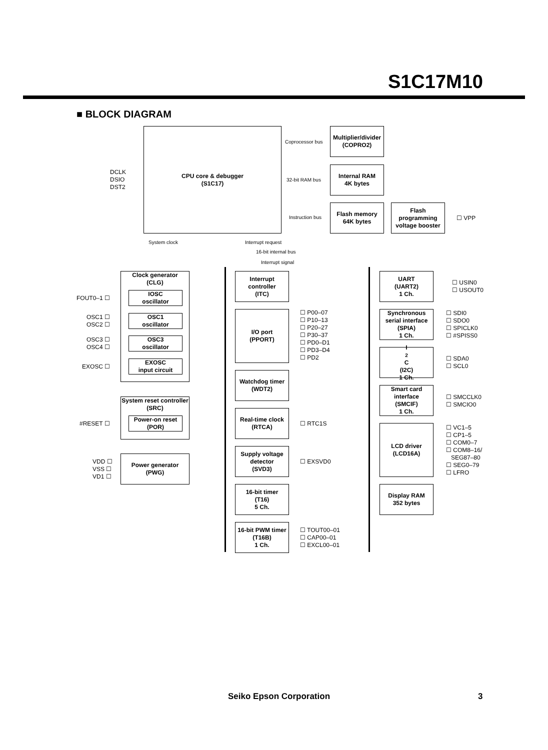S1C17M10
■ BLOCK DIAGRAM
CPU core & debugger
(S1C17)
Multiplier/divider
(COPRO2)
Internal RAM
4K bytes
Flash memory
64K bytes
Flash
programming
voltage booster
Coprocessor bus
32-bit RAM bus
Instruction bus ☐ VPP
DCLK
DSIO
DST2
System clock Interrupt request
16-bit internal bus
Interrupt signal
Clock generator
(CLG)
IOSC
oscillator
OSC1
oscillator
OSC3
oscillator
EXOSC
input circuit
FOUT0–1 ☐
OSC1 ☐
OSC2 ☐
OSC3 ☐
OSC4 ☐
EXOSC ☐
System reset controller
(SRC)
Power-on reset
(POR)
#RESET ☐
Power generator
(PWG)
VDD ☐
VSS ☐
VD1 ☐
Interrupt
controller
(ITC)
I/O port
(PPORT)
☐ P00–07
☐ P10–13
☐ P20–27
☐ P30–37
☐ PD0–D1
☐ PD3–D4
☐ PD2
Watchdog timer
(WDT2)
Real-time clock
(RTCA)
☐ RTC1S
Supply voltage
detector
(SVD3)
☐ EXSVD0
16-bit timer
(T16)
5 Ch.
16-bit PWM timer
(T16B)
1 Ch.
☐ TOUT00–01
☐ CAP00–01
☐ EXCL00–01
UART
(UART2)
1 Ch.
☐ USIN0
☐ USOUT0
Synchronous
serial interface
(SPIA)
1 Ch.
☐ SDI0
☐ SDO0
☐ SPICLK0
☐ #SPISS0
I<sup>2</sup>C
(I2C)
1 Ch.
☐ SDA0
☐ SCL0
Smart card
interface
(SMCIF)
1 Ch.
☐ SMCCLK0
☐ SMCIO0
LCD driver
(LCD16A)
☐ VC1–5
☐ CP1–5
☐ COM0–7
☐ COM8–16/
SEG87–80
☐ SEG0–79
☐ LFRO
Display RAM
352 bytes
Seiko Epson Corporation 3